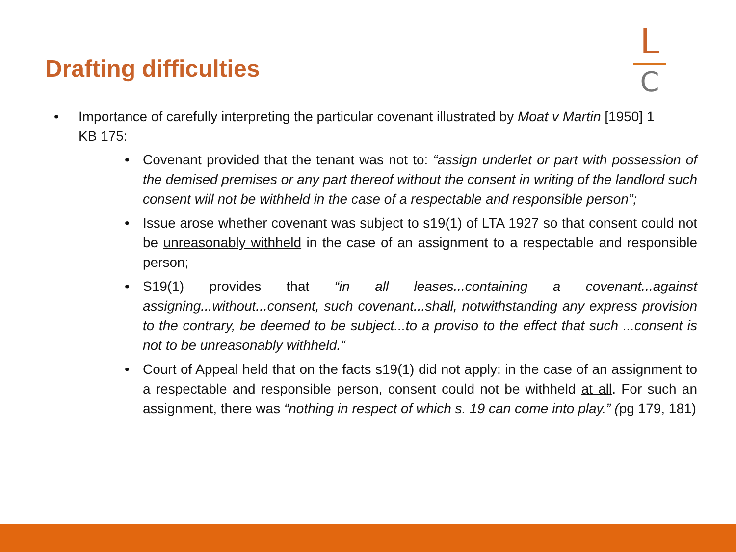Drafting difficulties
L
C
• Importance of carefully interpreting the particular covenant illustrated by Moat v Martin [1950] 1 KB 175:
• Covenant provided that the tenant was not to: “assign underlet or part with possession of the demised premises or any part thereof without the consent in writing of the landlord such consent will not be withheld in the case of a respectable and responsible person”;
• Issue arose whether covenant was subject to s19(1) of LTA 1927 so that consent could not be unreasonably withheld in the case of an assignment to a respectable and responsible person;
• S19(1) provides that “in all leases...containing a covenant...against assigning...without...consent, such covenant...shall, notwithstanding any express provision to the contrary, be deemed to be subject...to a proviso to the effect that such ...consent is not to be unreasonably withheld.“
• Court of Appeal held that on the facts s19(1) did not apply: in the case of an assignment to a respectable and responsible person, consent could not be withheld at all. For such an assignment, there was “nothing in respect of which s. 19 can come into play.” (pg 179, 181)